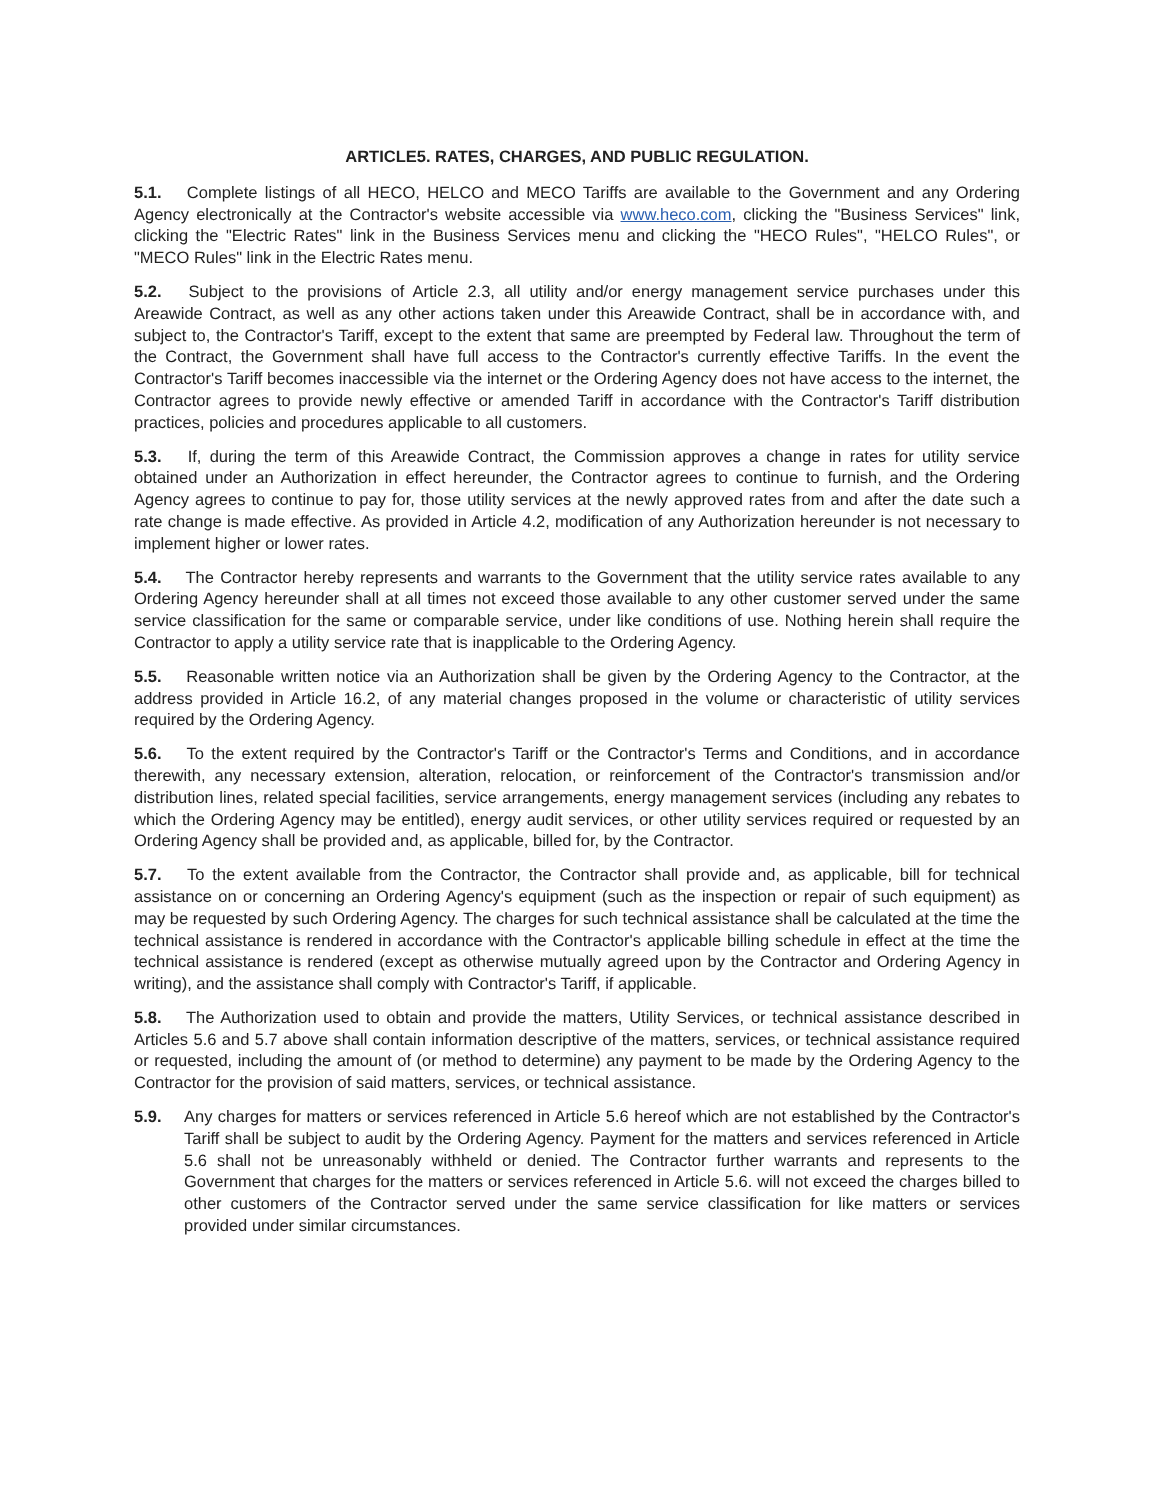ARTICLE5. RATES, CHARGES, AND PUBLIC REGULATION.
5.1. Complete listings of all HECO, HELCO and MECO Tariffs are available to the Government and any Ordering Agency electronically at the Contractor's website accessible via www.heco.com, clicking the "Business Services" link, clicking the "Electric Rates" link in the Business Services menu and clicking the "HECO Rules", "HELCO Rules", or "MECO Rules" link in the Electric Rates menu.
5.2. Subject to the provisions of Article 2.3, all utility and/or energy management service purchases under this Areawide Contract, as well as any other actions taken under this Areawide Contract, shall be in accordance with, and subject to, the Contractor's Tariff, except to the extent that same are preempted by Federal law. Throughout the term of the Contract, the Government shall have full access to the Contractor's currently effective Tariffs. In the event the Contractor's Tariff becomes inaccessible via the internet or the Ordering Agency does not have access to the internet, the Contractor agrees to provide newly effective or amended Tariff in accordance with the Contractor's Tariff distribution practices, policies and procedures applicable to all customers.
5.3. If, during the term of this Areawide Contract, the Commission approves a change in rates for utility service obtained under an Authorization in effect hereunder, the Contractor agrees to continue to furnish, and the Ordering Agency agrees to continue to pay for, those utility services at the newly approved rates from and after the date such a rate change is made effective. As provided in Article 4.2, modification of any Authorization hereunder is not necessary to implement higher or lower rates.
5.4. The Contractor hereby represents and warrants to the Government that the utility service rates available to any Ordering Agency hereunder shall at all times not exceed those available to any other customer served under the same service classification for the same or comparable service, under like conditions of use. Nothing herein shall require the Contractor to apply a utility service rate that is inapplicable to the Ordering Agency.
5.5. Reasonable written notice via an Authorization shall be given by the Ordering Agency to the Contractor, at the address provided in Article 16.2, of any material changes proposed in the volume or characteristic of utility services required by the Ordering Agency.
5.6. To the extent required by the Contractor's Tariff or the Contractor's Terms and Conditions, and in accordance therewith, any necessary extension, alteration, relocation, or reinforcement of the Contractor's transmission and/or distribution lines, related special facilities, service arrangements, energy management services (including any rebates to which the Ordering Agency may be entitled), energy audit services, or other utility services required or requested by an Ordering Agency shall be provided and, as applicable, billed for, by the Contractor.
5.7. To the extent available from the Contractor, the Contractor shall provide and, as applicable, bill for technical assistance on or concerning an Ordering Agency's equipment (such as the inspection or repair of such equipment) as may be requested by such Ordering Agency. The charges for such technical assistance shall be calculated at the time the technical assistance is rendered in accordance with the Contractor's applicable billing schedule in effect at the time the technical assistance is rendered (except as otherwise mutually agreed upon by the Contractor and Ordering Agency in writing), and the assistance shall comply with Contractor's Tariff, if applicable.
5.8. The Authorization used to obtain and provide the matters, Utility Services, or technical assistance described in Articles 5.6 and 5.7 above shall contain information descriptive of the matters, services, or technical assistance required or requested, including the amount of (or method to determine) any payment to be made by the Ordering Agency to the Contractor for the provision of said matters, services, or technical assistance.
5.9. Any charges for matters or services referenced in Article 5.6 hereof which are not established by the Contractor's Tariff shall be subject to audit by the Ordering Agency. Payment for the matters and services referenced in Article 5.6 shall not be unreasonably withheld or denied. The Contractor further warrants and represents to the Government that charges for the matters or services referenced in Article 5.6. will not exceed the charges billed to other customers of the Contractor served under the same service classification for like matters or services provided under similar circumstances.